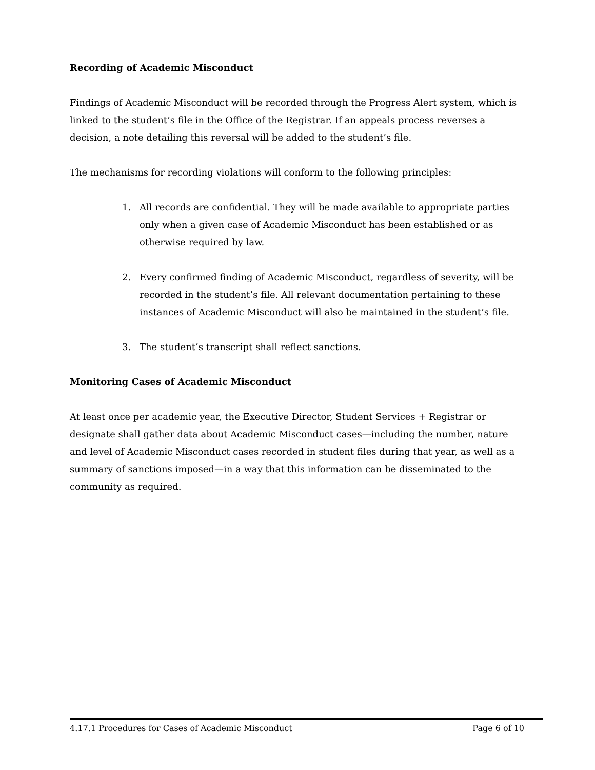Recording of Academic Misconduct
Findings of Academic Misconduct will be recorded through the Progress Alert system, which is linked to the student’s file in the Office of the Registrar. If an appeals process reverses a decision, a note detailing this reversal will be added to the student’s file.
The mechanisms for recording violations will conform to the following principles:
1. All records are confidential. They will be made available to appropriate parties only when a given case of Academic Misconduct has been established or as otherwise required by law.
2. Every confirmed finding of Academic Misconduct, regardless of severity, will be recorded in the student’s file. All relevant documentation pertaining to these instances of Academic Misconduct will also be maintained in the student’s file.
3. The student’s transcript shall reflect sanctions.
Monitoring Cases of Academic Misconduct
At least once per academic year, the Executive Director, Student Services + Registrar or designate shall gather data about Academic Misconduct cases—including the number, nature and level of Academic Misconduct cases recorded in student files during that year, as well as a summary of sanctions imposed—in a way that this information can be disseminated to the community as required.
4.17.1 Procedures for Cases of Academic Misconduct Page 6 of 10